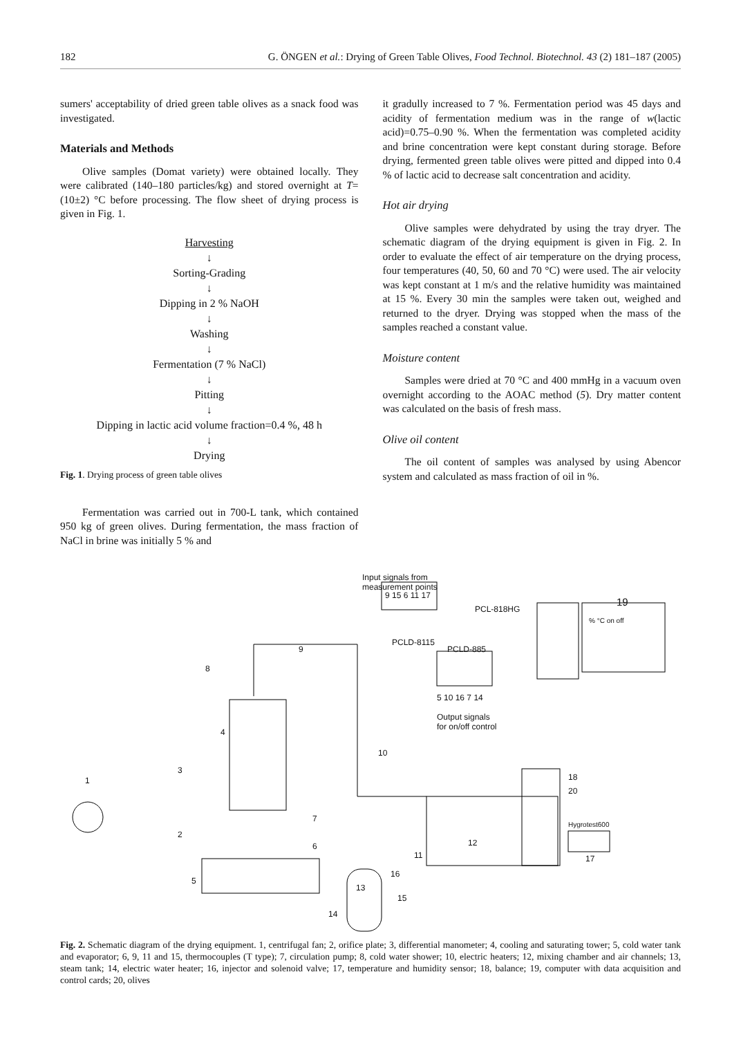182 G. ÖNGEN et al.: Drying of Green Table Olives, Food Technol. Biotechnol. 43 (2) 181–187 (2005)
sumers' acceptability of dried green table olives as a snack food was investigated.
Materials and Methods
Olive samples (Domat variety) were obtained locally. They were calibrated (140–180 particles/kg) and stored overnight at T=(10±2) °C before processing. The flow sheet of drying process is given in Fig. 1.
Harvesting
↓
Sorting-Grading
↓
Dipping in 2 % NaOH
↓
Washing
↓
Fermentation (7 % NaCl)
↓
Pitting
↓
Dipping in lactic acid volume fraction=0.4 %, 48 h
↓
Drying
Fig. 1. Drying process of green table olives
Fermentation was carried out in 700-L tank, which contained 950 kg of green olives. During fermentation, the mass fraction of NaCl in brine was initially 5 % and
it gradully increased to 7 %. Fermentation period was 45 days and acidity of fermentation medium was in the range of w(lactic acid)=0.75–0.90 %. When the fermentation was completed acidity and brine concentration were kept constant during storage. Before drying, fermented green table olives were pitted and dipped into 0.4 % of lactic acid to decrease salt concentration and acidity.
Hot air drying
Olive samples were dehydrated by using the tray dryer. The schematic diagram of the drying equipment is given in Fig. 2. In order to evaluate the effect of air temperature on the drying process, four temperatures (40, 50, 60 and 70 °C) were used. The air velocity was kept constant at 1 m/s and the relative humidity was maintained at 15 %. Every 30 min the samples were taken out, weighed and returned to the dryer. Drying was stopped when the mass of the samples reached a constant value.
Moisture content
Samples were dried at 70 °C and 400 mmHg in a vacuum oven overnight according to the AOAC method (5). Dry matter content was calculated on the basis of fresh mass.
Olive oil content
The oil content of samples was analysed by using Abencor system and calculated as mass fraction of oil in %.
Input signals from
measurement points
9 15 6 11 17
PCL-818HG
PCLD-8115
PCLD-885
5 10 16 7 14
Output signals
for on/off control
19
% °C on off
9
8
4
10
18
20
1
3
2
7
6
5
12
Hygrotest600
17
11
16
13
15
14
Fig. 2. Schematic diagram of the drying equipment. 1, centrifugal fan; 2, orifice plate; 3, differential manometer; 4, cooling and saturating tower; 5, cold water tank and evaporator; 6, 9, 11 and 15, thermocouples (T type); 7, circulation pump; 8, cold water shower; 10, electric heaters; 12, mixing chamber and air channels; 13, steam tank; 14, electric water heater; 16, injector and solenoid valve; 17, temperature and humidity sensor; 18, balance; 19, computer with data acquisition and control cards; 20, olives